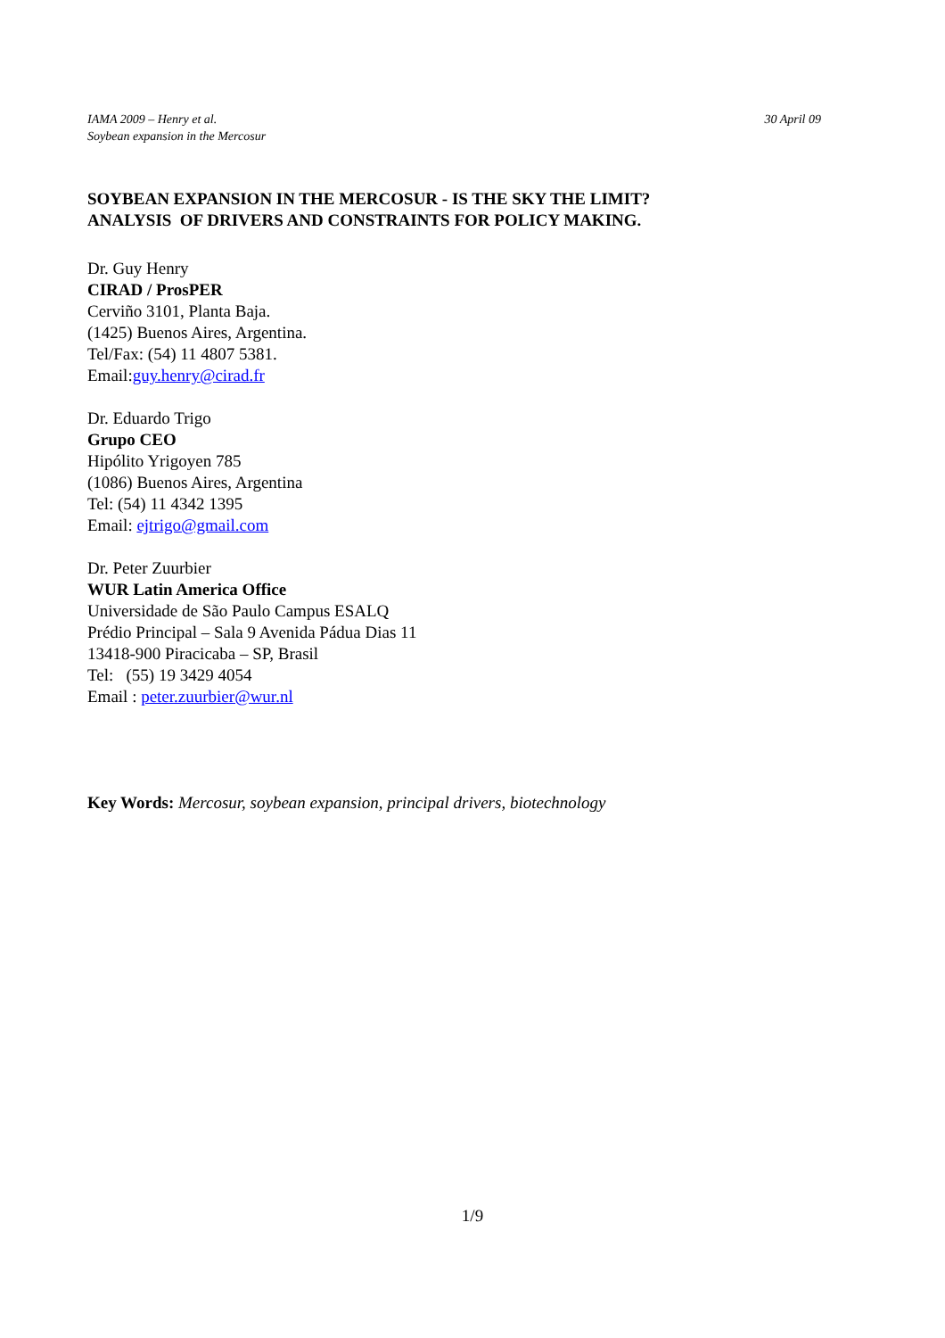IAMA 2009 – Henry et al.
Soybean expansion in the Mercosur
30 April 09
SOYBEAN EXPANSION IN THE MERCOSUR - IS THE SKY THE LIMIT?
ANALYSIS OF DRIVERS AND CONSTRAINTS FOR POLICY MAKING.
Dr. Guy Henry
CIRAD / ProsPER
Cerviño 3101, Planta Baja.
(1425) Buenos Aires, Argentina.
Tel/Fax: (54) 11 4807 5381.
Email:guy.henry@cirad.fr
Dr. Eduardo Trigo
Grupo CEO
Hipólito Yrigoyen 785
(1086) Buenos Aires, Argentina
Tel: (54) 11 4342 1395
Email: ejtrigo@gmail.com
Dr. Peter Zuurbier
WUR Latin America Office
Universidade de São Paulo Campus ESALQ
Prédio Principal – Sala 9 Avenida Pádua Dias 11
13418-900 Piracicaba – SP, Brasil
Tel: (55) 19 3429 4054
Email : peter.zuurbier@wur.nl
Key Words: Mercosur, soybean expansion, principal drivers, biotechnology
1/9